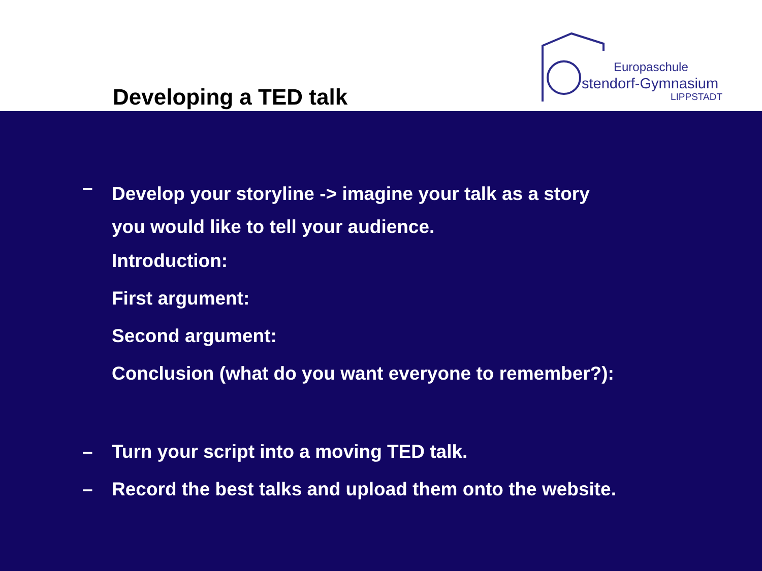Developing a TED talk
Europaschule
stendorf-Gymnasium
LIPPSTADT
–
Develop your storyline -> imagine your talk as a story
you would like to tell your audience.
Introduction:
First argument:
Second argument:
Conclusion (what do you want everyone to remember?):
– Turn your script into a moving TED talk.
– Record the best talks and upload them onto the website.